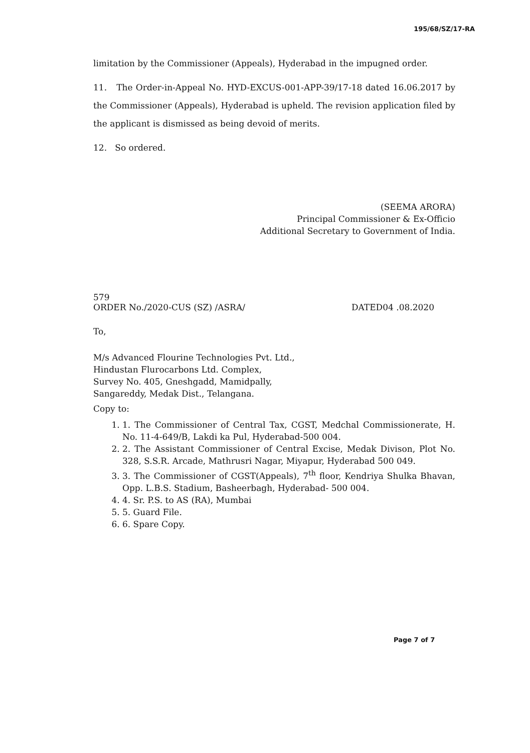195/68/SZ/17-RA
limitation by the Commissioner (Appeals), Hyderabad in the impugned order.
11. The Order-in-Appeal No. HYD-EXCUS-001-APP-39/17-18 dated 16.06.2017 by the Commissioner (Appeals), Hyderabad is upheld. The revision application filed by the applicant is dismissed as being devoid of merits.
12. So ordered.
(SEEMA ARORA)
Principal Commissioner & Ex-Officio
Additional Secretary to Government of India.
579
ORDER No./2020-CUS (SZ) /ASRA/
DATED04 .08.2020
To,
M/s Advanced Flourine Technologies Pvt. Ltd.,
Hindustan Flurocarbons Ltd. Complex,
Survey No. 405, Gneshgadd, Mamidpally,
Sangareddy, Medak Dist., Telangana.
Copy to:
1. 1. The Commissioner of Central Tax, CGST, Medchal Commissionerate, H. No. 11-4-649/B, Lakdi ka Pul, Hyderabad-500 004.
2. 2. The Assistant Commissioner of Central Excise, Medak Divison, Plot No. 328, S.S.R. Arcade, Mathrusri Nagar, Miyapur, Hyderabad 500 049.
3. 3. The Commissioner of CGST(Appeals), 7<sup>th</sup> floor, Kendriya Shulka Bhavan, Opp. L.B.S. Stadium, Basheerbagh, Hyderabad- 500 004.
4. 4. Sr. P.S. to AS (RA), Mumbai
5. 5. Guard File.
6. 6. Spare Copy.
Page 7 of 7